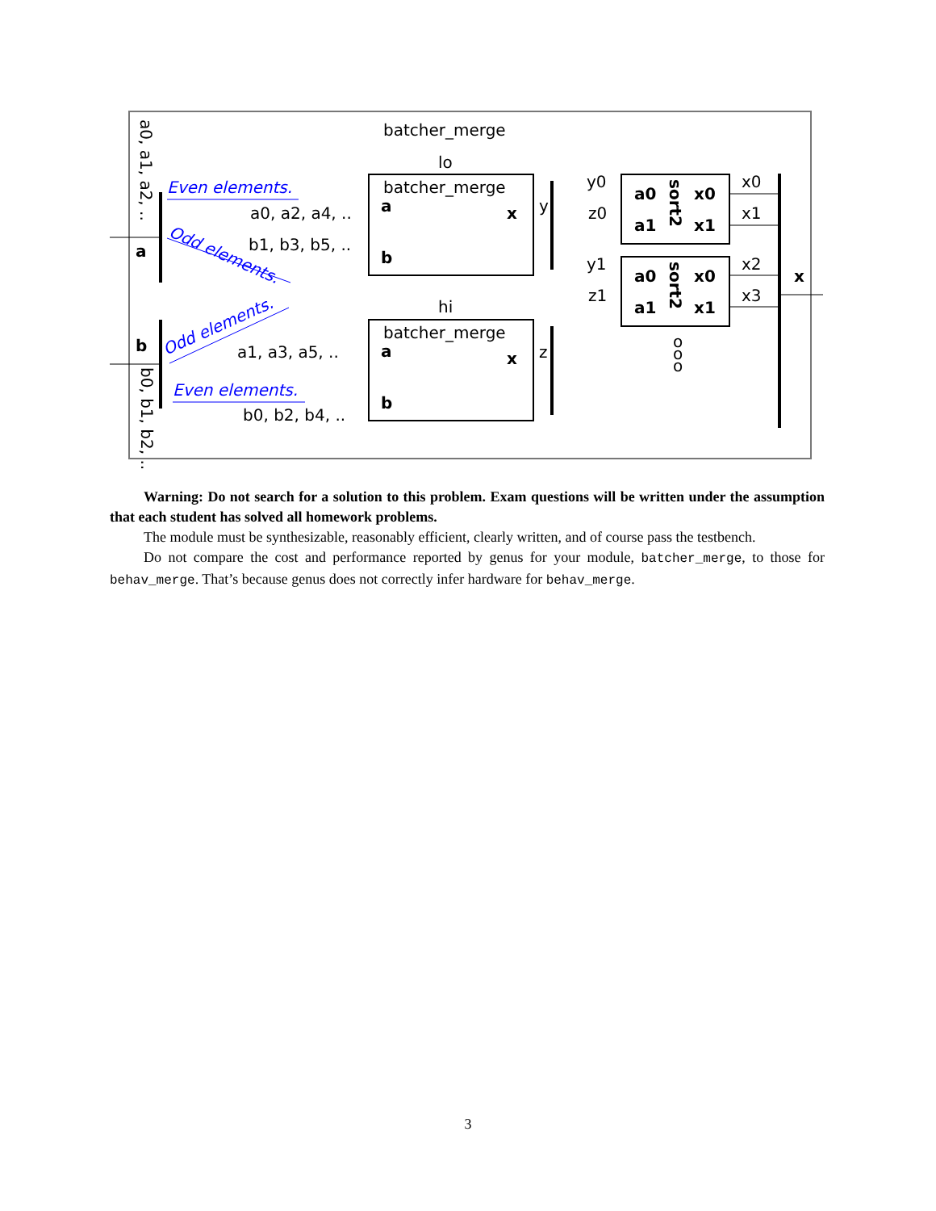batcher_merge
lo
hi
batcher_merge
batcher_merge
a
b
a
b
x
x
y
z
a
b
x
a0, a1, a2, ..
b0, b1, b2, ..
Even elements.
Even elements.
Odd elements.
Odd elements.
a0, a2, a4, ..
b1, b3, b5, ..
a1, a3, a5, ..
b0, b2, b4, ..
a0
a1
x0
x1
a0
a1
x0
x1
sort2
sort2
y0
z0
y1
z1
x0
x1
x2
x3
o
o
o
Warning: Do not search for a solution to this problem. Exam questions will be written under the assumption that each student has solved all homework problems.
The module must be synthesizable, reasonably efficient, clearly written, and of course pass the testbench.
Do not compare the cost and performance reported by genus for your module, batcher_merge, to those for behav_merge. That’s because genus does not correctly infer hardware for behav_merge.
3